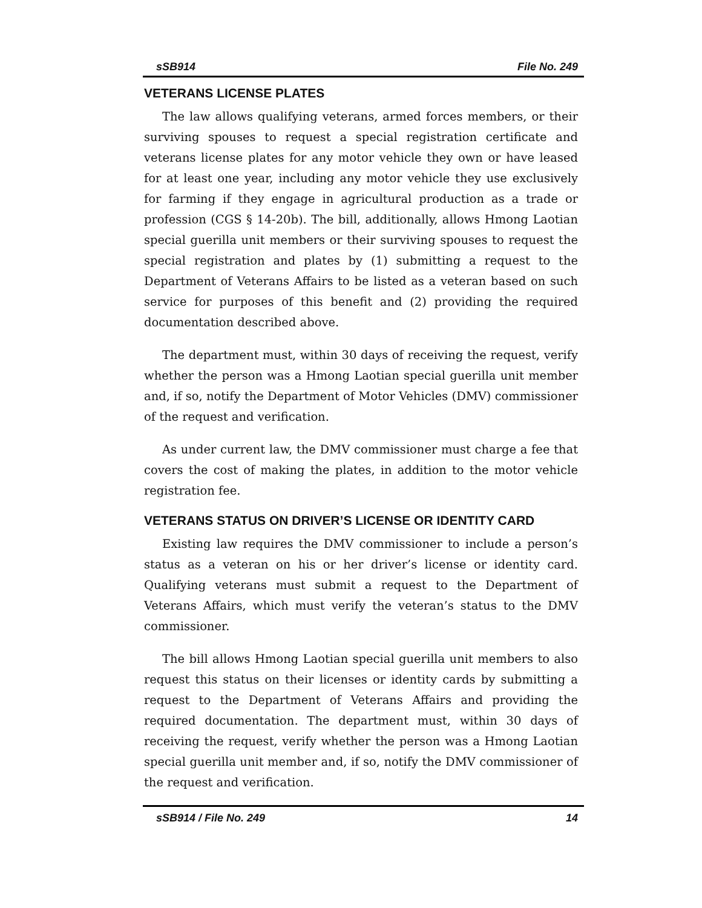sSB914 File No. 249
VETERANS LICENSE PLATES
The law allows qualifying veterans, armed forces members, or their surviving spouses to request a special registration certificate and veterans license plates for any motor vehicle they own or have leased for at least one year, including any motor vehicle they use exclusively for farming if they engage in agricultural production as a trade or profession (CGS § 14-20b). The bill, additionally, allows Hmong Laotian special guerilla unit members or their surviving spouses to request the special registration and plates by (1) submitting a request to the Department of Veterans Affairs to be listed as a veteran based on such service for purposes of this benefit and (2) providing the required documentation described above.
The department must, within 30 days of receiving the request, verify whether the person was a Hmong Laotian special guerilla unit member and, if so, notify the Department of Motor Vehicles (DMV) commissioner of the request and verification.
As under current law, the DMV commissioner must charge a fee that covers the cost of making the plates, in addition to the motor vehicle registration fee.
VETERANS STATUS ON DRIVER’S LICENSE OR IDENTITY CARD
Existing law requires the DMV commissioner to include a person’s status as a veteran on his or her driver’s license or identity card. Qualifying veterans must submit a request to the Department of Veterans Affairs, which must verify the veteran’s status to the DMV commissioner.
The bill allows Hmong Laotian special guerilla unit members to also request this status on their licenses or identity cards by submitting a request to the Department of Veterans Affairs and providing the required documentation. The department must, within 30 days of receiving the request, verify whether the person was a Hmong Laotian special guerilla unit member and, if so, notify the DMV commissioner of the request and verification.
sSB914 / File No. 249 14